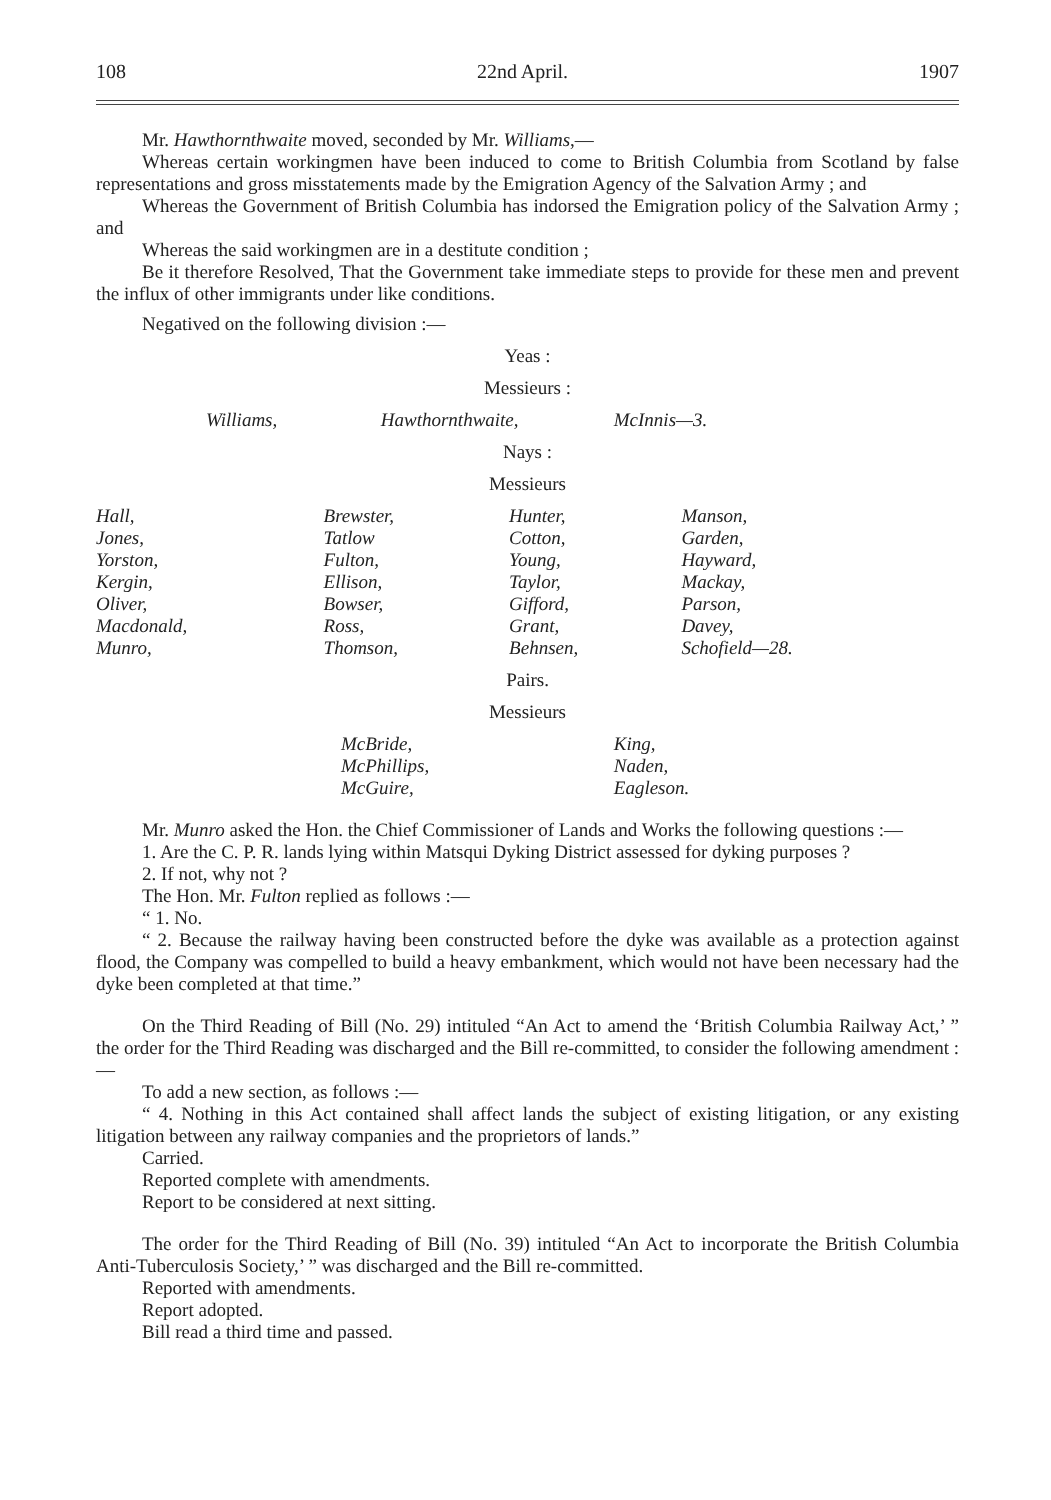108 22nd April. 1907
Mr. Hawthornthwaite moved, seconded by Mr. Williams,—
Whereas certain workingmen have been induced to come to British Columbia from Scotland by false representations and gross misstatements made by the Emigration Agency of the Salvation Army ; and
Whereas the Government of British Columbia has indorsed the Emigration policy of the Salvation Army ; and
Whereas the said workingmen are in a destitute condition ;
Be it therefore Resolved, That the Government take immediate steps to provide for these men and prevent the influx of other immigrants under like conditions.
Negatived on the following division :—
Yeas :
Messieurs :
| Williams, | Hawthornthwaite, | McInnis—3. |
Nays :
Messieurs
| Hall, | Brewster, | Hunter, | Manson, |
| Jones, | Tatlow | Cotton, | Garden, |
| Yorston, | Fulton, | Young, | Hayward, |
| Kergin, | Ellison, | Taylor, | Mackay, |
| Oliver, | Bowser, | Gifford, | Parson, |
| Macdonald, | Ross, | Grant, | Davey, |
| Munro, | Thomson, | Behnsen, | Schofield—28. |
Pairs.
Messieurs
| McBride, | King, |
| McPhillips, | Naden, |
| McGuire, | Eagleson. |
Mr. Munro asked the Hon. the Chief Commissioner of Lands and Works the following questions :—
1. Are the C. P. R. lands lying within Matsqui Dyking District assessed for dyking purposes ?
2. If not, why not ?
The Hon. Mr. Fulton replied as follows :—
“ 1. No.
“ 2. Because the railway having been constructed before the dyke was available as a protection against flood, the Company was compelled to build a heavy embankment, which would not have been necessary had the dyke been completed at that time.”
On the Third Reading of Bill (No. 29) intituled “An Act to amend the ‘British Columbia Railway Act,’ ” the order for the Third Reading was discharged and the Bill re-committed, to consider the following amendment :—
To add a new section, as follows :—
“ 4. Nothing in this Act contained shall affect lands the subject of existing litigation, or any existing litigation between any railway companies and the proprietors of lands.”
Carried.
Reported complete with amendments.
Report to be considered at next sitting.
The order for the Third Reading of Bill (No. 39) intituled “An Act to incorporate the British Columbia Anti-Tuberculosis Society,’ ” was discharged and the Bill re-committed.
Reported with amendments.
Report adopted.
Bill read a third time and passed.